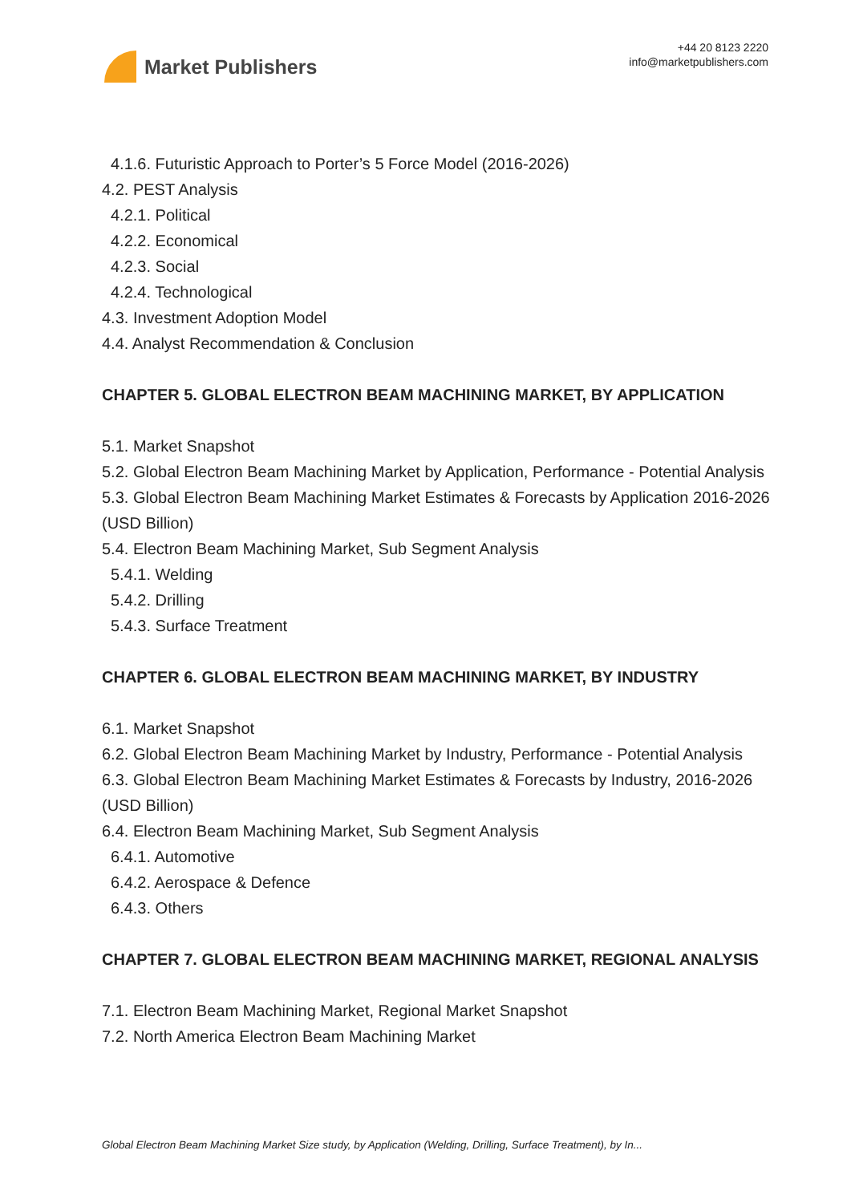Market Publishers
+44 20 8123 2220
info@marketpublishers.com
4.1.6. Futuristic Approach to Porter’s 5 Force Model (2016-2026)
4.2. PEST Analysis
4.2.1. Political
4.2.2. Economical
4.2.3. Social
4.2.4. Technological
4.3. Investment Adoption Model
4.4. Analyst Recommendation & Conclusion
CHAPTER 5. GLOBAL ELECTRON BEAM MACHINING MARKET, BY APPLICATION
5.1. Market Snapshot
5.2. Global Electron Beam Machining Market by Application, Performance - Potential Analysis
5.3. Global Electron Beam Machining Market Estimates & Forecasts by Application 2016-2026 (USD Billion)
5.4. Electron Beam Machining Market, Sub Segment Analysis
5.4.1. Welding
5.4.2. Drilling
5.4.3. Surface Treatment
CHAPTER 6. GLOBAL ELECTRON BEAM MACHINING MARKET, BY INDUSTRY
6.1. Market Snapshot
6.2. Global Electron Beam Machining Market by Industry, Performance - Potential Analysis
6.3. Global Electron Beam Machining Market Estimates & Forecasts by Industry, 2016-2026 (USD Billion)
6.4. Electron Beam Machining Market, Sub Segment Analysis
6.4.1. Automotive
6.4.2. Aerospace & Defence
6.4.3. Others
CHAPTER 7. GLOBAL ELECTRON BEAM MACHINING MARKET, REGIONAL ANALYSIS
7.1. Electron Beam Machining Market, Regional Market Snapshot
7.2. North America Electron Beam Machining Market
Global Electron Beam Machining Market Size study, by Application (Welding, Drilling, Surface Treatment), by In...